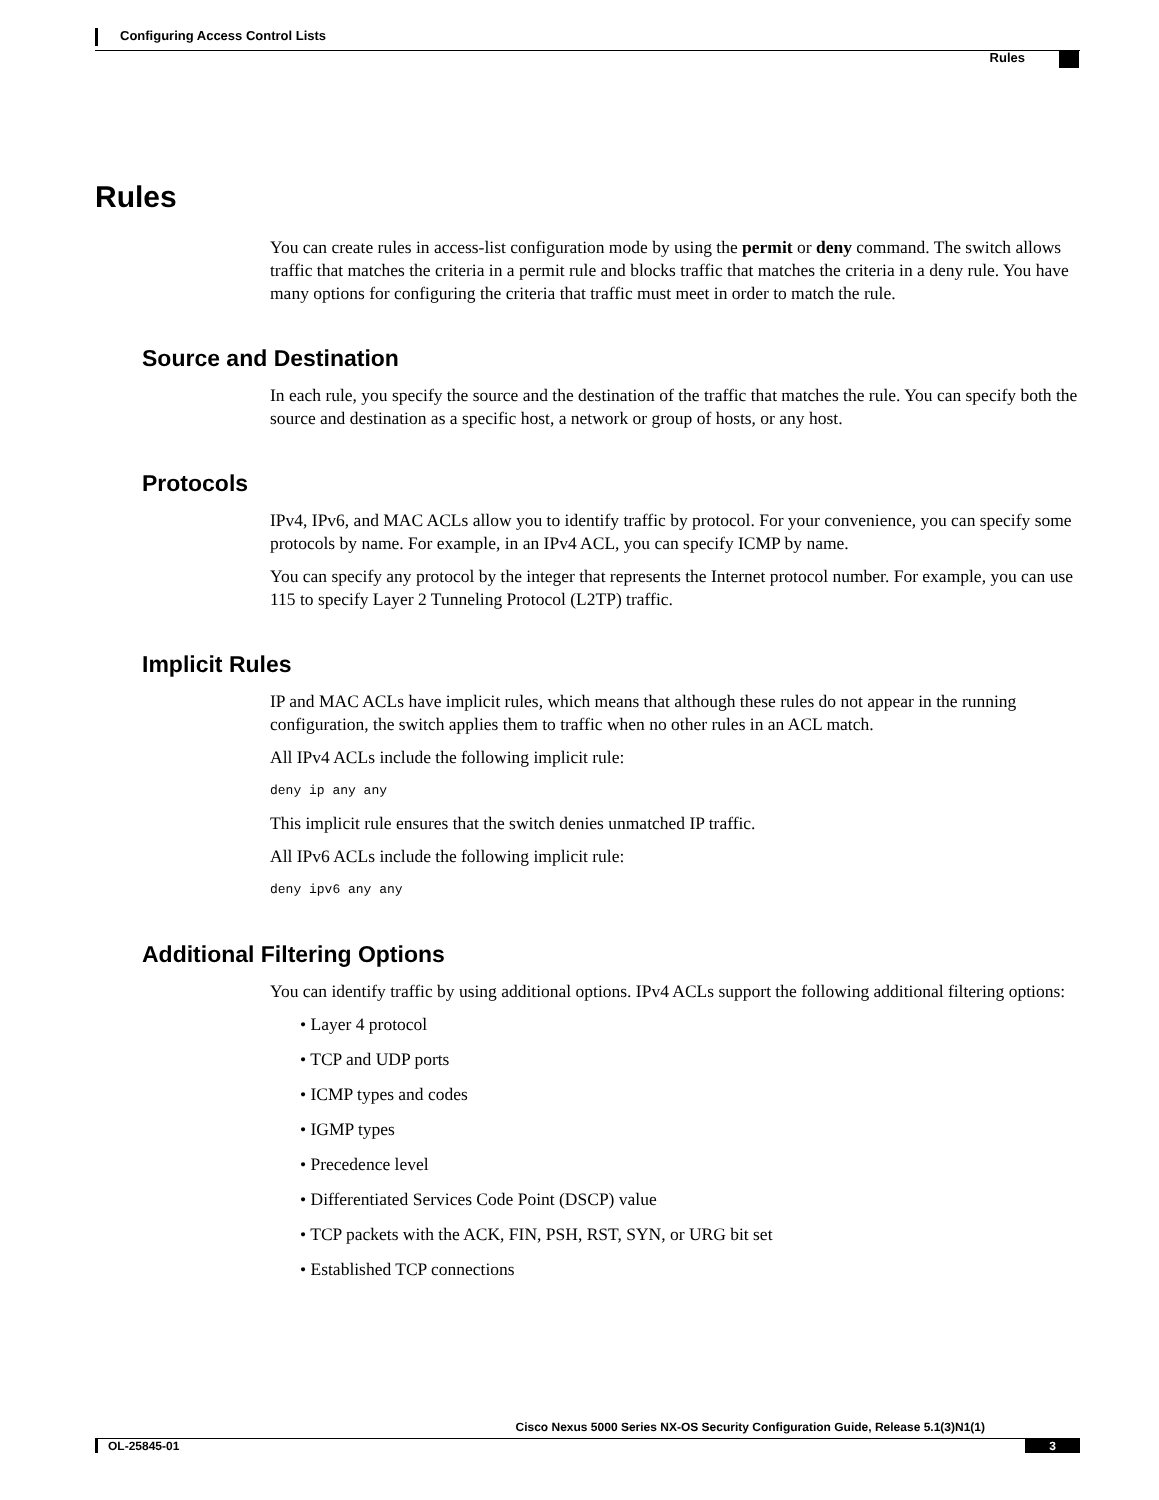Configuring Access Control Lists
Rules
Rules
You can create rules in access-list configuration mode by using the permit or deny command. The switch allows traffic that matches the criteria in a permit rule and blocks traffic that matches the criteria in a deny rule. You have many options for configuring the criteria that traffic must meet in order to match the rule.
Source and Destination
In each rule, you specify the source and the destination of the traffic that matches the rule. You can specify both the source and destination as a specific host, a network or group of hosts, or any host.
Protocols
IPv4, IPv6, and MAC ACLs allow you to identify traffic by protocol. For your convenience, you can specify some protocols by name. For example, in an IPv4 ACL, you can specify ICMP by name.
You can specify any protocol by the integer that represents the Internet protocol number. For example, you can use 115 to specify Layer 2 Tunneling Protocol (L2TP) traffic.
Implicit Rules
IP and MAC ACLs have implicit rules, which means that although these rules do not appear in the running configuration, the switch applies them to traffic when no other rules in an ACL match.
All IPv4 ACLs include the following implicit rule:
deny ip any any
This implicit rule ensures that the switch denies unmatched IP traffic.
All IPv6 ACLs include the following implicit rule:
deny ipv6 any any
Additional Filtering Options
You can identify traffic by using additional options. IPv4 ACLs support the following additional filtering options:
• Layer 4 protocol
• TCP and UDP ports
• ICMP types and codes
• IGMP types
• Precedence level
• Differentiated Services Code Point (DSCP) value
• TCP packets with the ACK, FIN, PSH, RST, SYN, or URG bit set
• Established TCP connections
Cisco Nexus 5000 Series NX-OS Security Configuration Guide, Release 5.1(3)N1(1)
OL-25845-01 3